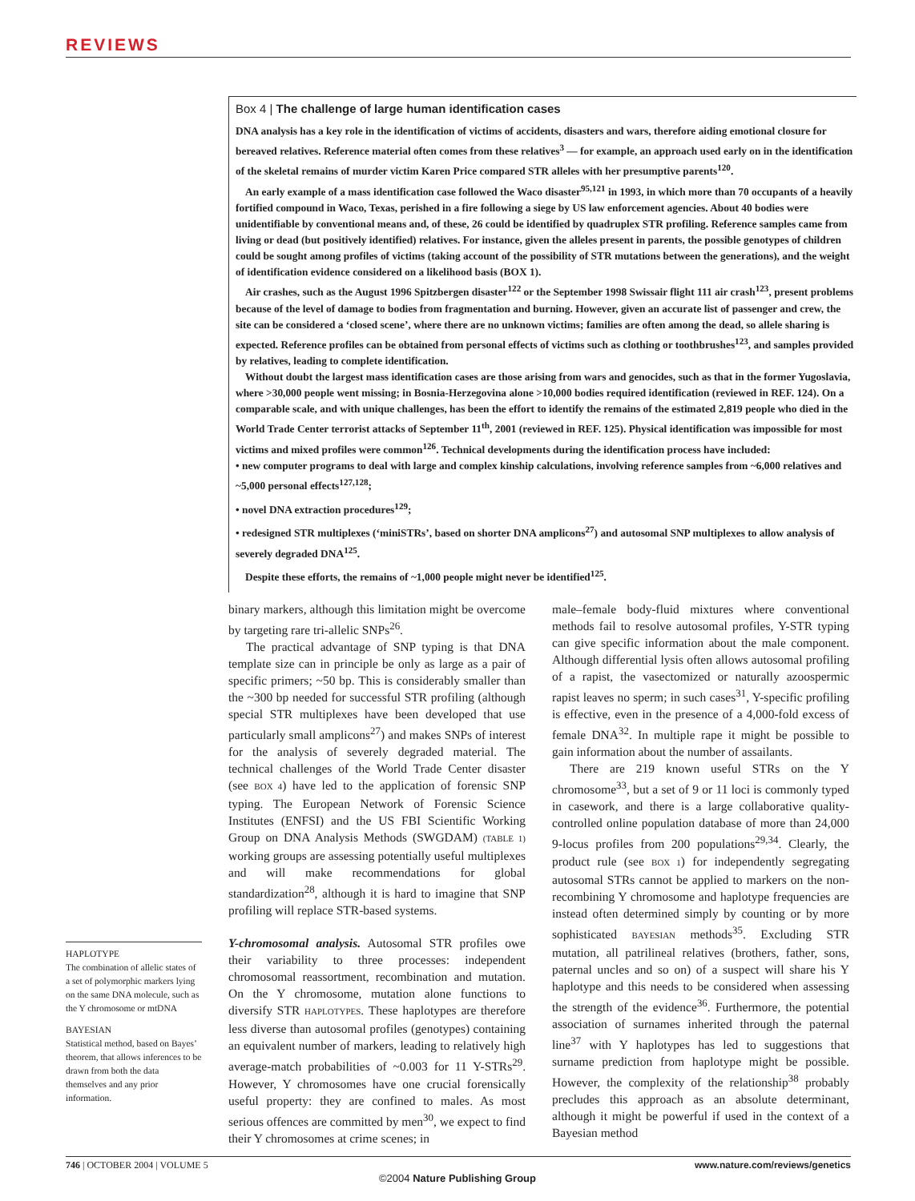REVIEWS
Box 4 | The challenge of large human identification cases
DNA analysis has a key role in the identification of victims of accidents, disasters and wars, therefore aiding emotional closure for bereaved relatives. Reference material often comes from these relatives<sup>3</sup> — for example, an approach used early on in the identification of the skeletal remains of murder victim Karen Price compared STR alleles with her presumptive parents<sup>120</sup>.
An early example of a mass identification case followed the Waco disaster<sup>95,121</sup> in 1993, in which more than 70 occupants of a heavily fortified compound in Waco, Texas, perished in a fire following a siege by US law enforcement agencies. About 40 bodies were unidentifiable by conventional means and, of these, 26 could be identified by quadruplex STR profiling. Reference samples came from living or dead (but positively identified) relatives. For instance, given the alleles present in parents, the possible genotypes of children could be sought among profiles of victims (taking account of the possibility of STR mutations between the generations), and the weight of identification evidence considered on a likelihood basis (BOX 1).
Air crashes, such as the August 1996 Spitzbergen disaster<sup>122</sup> or the September 1998 Swissair flight 111 air crash<sup>123</sup>, present problems because of the level of damage to bodies from fragmentation and burning. However, given an accurate list of passenger and crew, the site can be considered a ‘closed scene’, where there are no unknown victims; families are often among the dead, so allele sharing is expected. Reference profiles can be obtained from personal effects of victims such as clothing or toothbrushes<sup>123</sup>, and samples provided by relatives, leading to complete identification.
Without doubt the largest mass identification cases are those arising from wars and genocides, such as that in the former Yugoslavia, where >30,000 people went missing; in Bosnia-Herzegovina alone >10,000 bodies required identification (reviewed in REF. 124). On a comparable scale, and with unique challenges, has been the effort to identify the remains of the estimated 2,819 people who died in the World Trade Center terrorist attacks of September 11<sup>th</sup>, 2001 (reviewed in REF. 125). Physical identification was impossible for most victims and mixed profiles were common<sup>126</sup>. Technical developments during the identification process have included:
• new computer programs to deal with large and complex kinship calculations, involving reference samples from ~6,000 relatives and ~5,000 personal effects<sup>127,128</sup>;
• novel DNA extraction procedures<sup>129</sup>;
• redesigned STR multiplexes (‘miniSTRs’, based on shorter DNA amplicons<sup>27</sup>) and autosomal SNP multiplexes to allow analysis of severely degraded DNA<sup>125</sup>.
Despite these efforts, the remains of ~1,000 people might never be identified<sup>125</sup>.
binary markers, although this limitation might be overcome by targeting rare tri-allelic SNPs<sup>26</sup>.
The practical advantage of SNP typing is that DNA template size can in principle be only as large as a pair of specific primers; ~50 bp. This is considerably smaller than the ~300 bp needed for successful STR profiling (although special STR multiplexes have been developed that use particularly small amplicons<sup>27</sup>) and makes SNPs of interest for the analysis of severely degraded material. The technical challenges of the World Trade Center disaster (see BOX 4) have led to the application of forensic SNP typing. The European Network of Forensic Science Institutes (ENFSI) and the US FBI Scientific Working Group on DNA Analysis Methods (SWGDAM) (TABLE 1) working groups are assessing potentially useful multiplexes and will make recommendations for global standardization<sup>28</sup>, although it is hard to imagine that SNP profiling will replace STR-based systems.
Y-chromosomal analysis. Autosomal STR profiles owe their variability to three processes: independent chromosomal reassortment, recombination and mutation. On the Y chromosome, mutation alone functions to diversify STR HAPLOTYPES. These haplotypes are therefore less diverse than autosomal profiles (genotypes) containing an equivalent number of markers, leading to relatively high average-match probabilities of ~0.003 for 11 Y-STRs<sup>29</sup>. However, Y chromosomes have one crucial forensically useful property: they are confined to males. As most serious offences are committed by men<sup>30</sup>, we expect to find their Y chromosomes at crime scenes; in
male–female body-fluid mixtures where conventional methods fail to resolve autosomal profiles, Y-STR typing can give specific information about the male component. Although differential lysis often allows autosomal profiling of a rapist, the vasectomized or naturally azoospermic rapist leaves no sperm; in such cases<sup>31</sup>, Y-specific profiling is effective, even in the presence of a 4,000-fold excess of female DNA<sup>32</sup>. In multiple rape it might be possible to gain information about the number of assailants.
There are 219 known useful STRs on the Y chromosome<sup>33</sup>, but a set of 9 or 11 loci is commonly typed in casework, and there is a large collaborative quality-controlled online population database of more than 24,000 9-locus profiles from 200 populations<sup>29,34</sup>. Clearly, the product rule (see BOX 1) for independently segregating autosomal STRs cannot be applied to markers on the non-recombining Y chromosome and haplotype frequencies are instead often determined simply by counting or by more sophisticated BAYESIAN methods<sup>35</sup>. Excluding STR mutation, all patrilineal relatives (brothers, father, sons, paternal uncles and so on) of a suspect will share his Y haplotype and this needs to be considered when assessing the strength of the evidence<sup>36</sup>. Furthermore, the potential association of surnames inherited through the paternal line<sup>37</sup> with Y haplotypes has led to suggestions that surname prediction from haplotype might be possible. However, the complexity of the relationship<sup>38</sup> probably precludes this approach as an absolute determinant, although it might be powerful if used in the context of a Bayesian method
HAPLOTYPE
The combination of allelic states of a set of polymorphic markers lying on the same DNA molecule, such as the Y chromosome or mtDNA
BAYESIAN
Statistical method, based on Bayes’ theorem, that allows inferences to be drawn from both the data themselves and any prior information.
746 | OCTOBER 2004 | VOLUME 5 www.nature.com/reviews/genetics
©2004 Nature Publishing Group